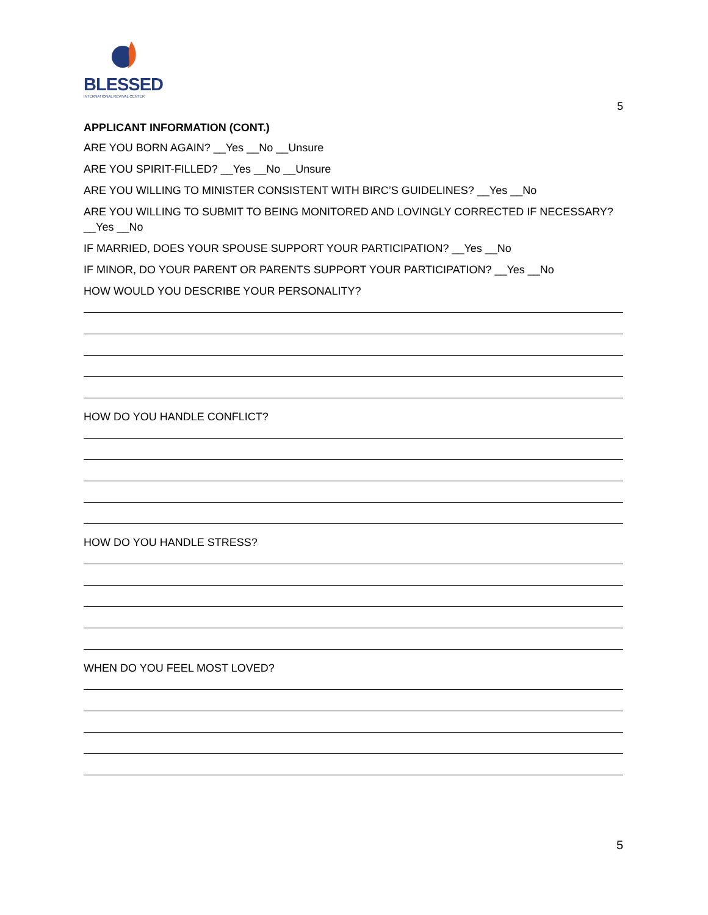BLESSED
INTERNATIONAL REVIVAL CENTER
5
APPLICANT INFORMATION (CONT.)
ARE YOU BORN AGAIN? __Yes __No __Unsure
ARE YOU SPIRIT-FILLED? __Yes __No __Unsure
ARE YOU WILLING TO MINISTER CONSISTENT WITH BIRC’S GUIDELINES? __Yes __No
ARE YOU WILLING TO SUBMIT TO BEING MONITORED AND LOVINGLY CORRECTED IF NECESSARY? __Yes __No
IF MARRIED, DOES YOUR SPOUSE SUPPORT YOUR PARTICIPATION? __Yes __No
IF MINOR, DO YOUR PARENT OR PARENTS SUPPORT YOUR PARTICIPATION? __Yes __No
HOW WOULD YOU DESCRIBE YOUR PERSONALITY?
HOW DO YOU HANDLE CONFLICT?
HOW DO YOU HANDLE STRESS?
WHEN DO YOU FEEL MOST LOVED?
5